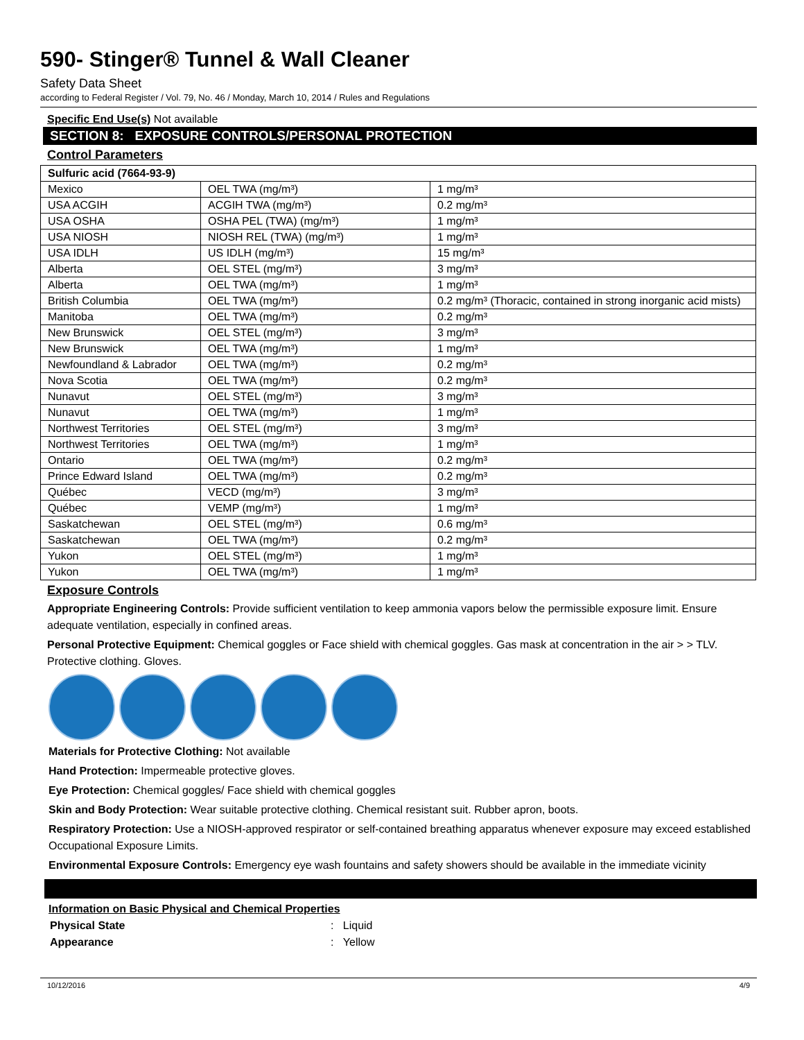590- Stinger® Tunnel & Wall Cleaner
Safety Data Sheet
according to Federal Register / Vol. 79, No. 46 / Monday, March 10, 2014 / Rules and Regulations
Specific End Use(s) Not available
SECTION 8: EXPOSURE CONTROLS/PERSONAL PROTECTION
Control Parameters
| Sulfuric acid (7664-93-9) | | |
| Mexico | OEL TWA (mg/m³) | 1 mg/m³ |
| USA ACGIH | ACGIH TWA (mg/m³) | 0.2 mg/m³ |
| USA OSHA | OSHA PEL (TWA) (mg/m³) | 1 mg/m³ |
| USA NIOSH | NIOSH REL (TWA) (mg/m³) | 1 mg/m³ |
| USA IDLH | US IDLH (mg/m³) | 15 mg/m³ |
| Alberta | OEL STEL (mg/m³) | 3 mg/m³ |
| Alberta | OEL TWA (mg/m³) | 1 mg/m³ |
| British Columbia | OEL TWA (mg/m³) | 0.2 mg/m³ (Thoracic, contained in strong inorganic acid mists) |
| Manitoba | OEL TWA (mg/m³) | 0.2 mg/m³ |
| New Brunswick | OEL STEL (mg/m³) | 3 mg/m³ |
| New Brunswick | OEL TWA (mg/m³) | 1 mg/m³ |
| Newfoundland & Labrador | OEL TWA (mg/m³) | 0.2 mg/m³ |
| Nova Scotia | OEL TWA (mg/m³) | 0.2 mg/m³ |
| Nunavut | OEL STEL (mg/m³) | 3 mg/m³ |
| Nunavut | OEL TWA (mg/m³) | 1 mg/m³ |
| Northwest Territories | OEL STEL (mg/m³) | 3 mg/m³ |
| Northwest Territories | OEL TWA (mg/m³) | 1 mg/m³ |
| Ontario | OEL TWA (mg/m³) | 0.2 mg/m³ |
| Prince Edward Island | OEL TWA (mg/m³) | 0.2 mg/m³ |
| Québec | VECD (mg/m³) | 3 mg/m³ |
| Québec | VEMP (mg/m³) | 1 mg/m³ |
| Saskatchewan | OEL STEL (mg/m³) | 0.6 mg/m³ |
| Saskatchewan | OEL TWA (mg/m³) | 0.2 mg/m³ |
| Yukon | OEL STEL (mg/m³) | 1 mg/m³ |
| Yukon | OEL TWA (mg/m³) | 1 mg/m³ |
Exposure Controls
Appropriate Engineering Controls: Provide sufficient ventilation to keep ammonia vapors below the permissible exposure limit. Ensure adequate ventilation, especially in confined areas.
Personal Protective Equipment: Chemical goggles or Face shield with chemical goggles. Gas mask at concentration in the air > > TLV. Protective clothing. Gloves.
Materials for Protective Clothing: Not available
Hand Protection: Impermeable protective gloves.
Eye Protection: Chemical goggles/ Face shield with chemical goggles
Skin and Body Protection: Wear suitable protective clothing. Chemical resistant suit. Rubber apron, boots.
Respiratory Protection: Use a NIOSH-approved respirator or self-contained breathing apparatus whenever exposure may exceed established Occupational Exposure Limits.
Environmental Exposure Controls: Emergency eye wash fountains and safety showers should be available in the immediate vicinity
Information on Basic Physical and Chemical Properties
Physical State: Liquid
Appearance: Yellow
10/12/2016 4/9